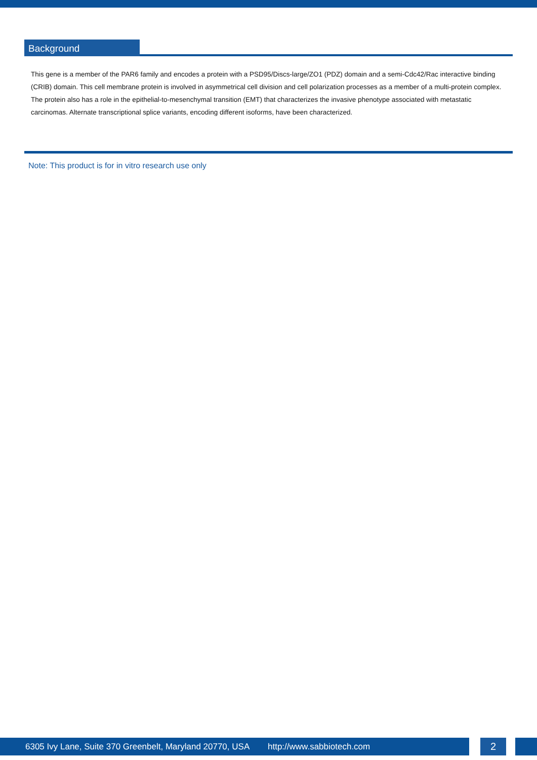Background
This gene is a member of the PAR6 family and encodes a protein with a PSD95/Discs-large/ZO1 (PDZ) domain and a semi-Cdc42/Rac interactive binding (CRIB) domain. This cell membrane protein is involved in asymmetrical cell division and cell polarization processes as a member of a multi-protein complex. The protein also has a role in the epithelial-to-mesenchymal transition (EMT) that characterizes the invasive phenotype associated with metastatic carcinomas. Alternate transcriptional splice variants, encoding different isoforms, have been characterized.
Note: This product is for in vitro research use only
6305 Ivy Lane, Suite 370 Greenbelt, Maryland 20770, USA http://www.sabbiotech.com
2